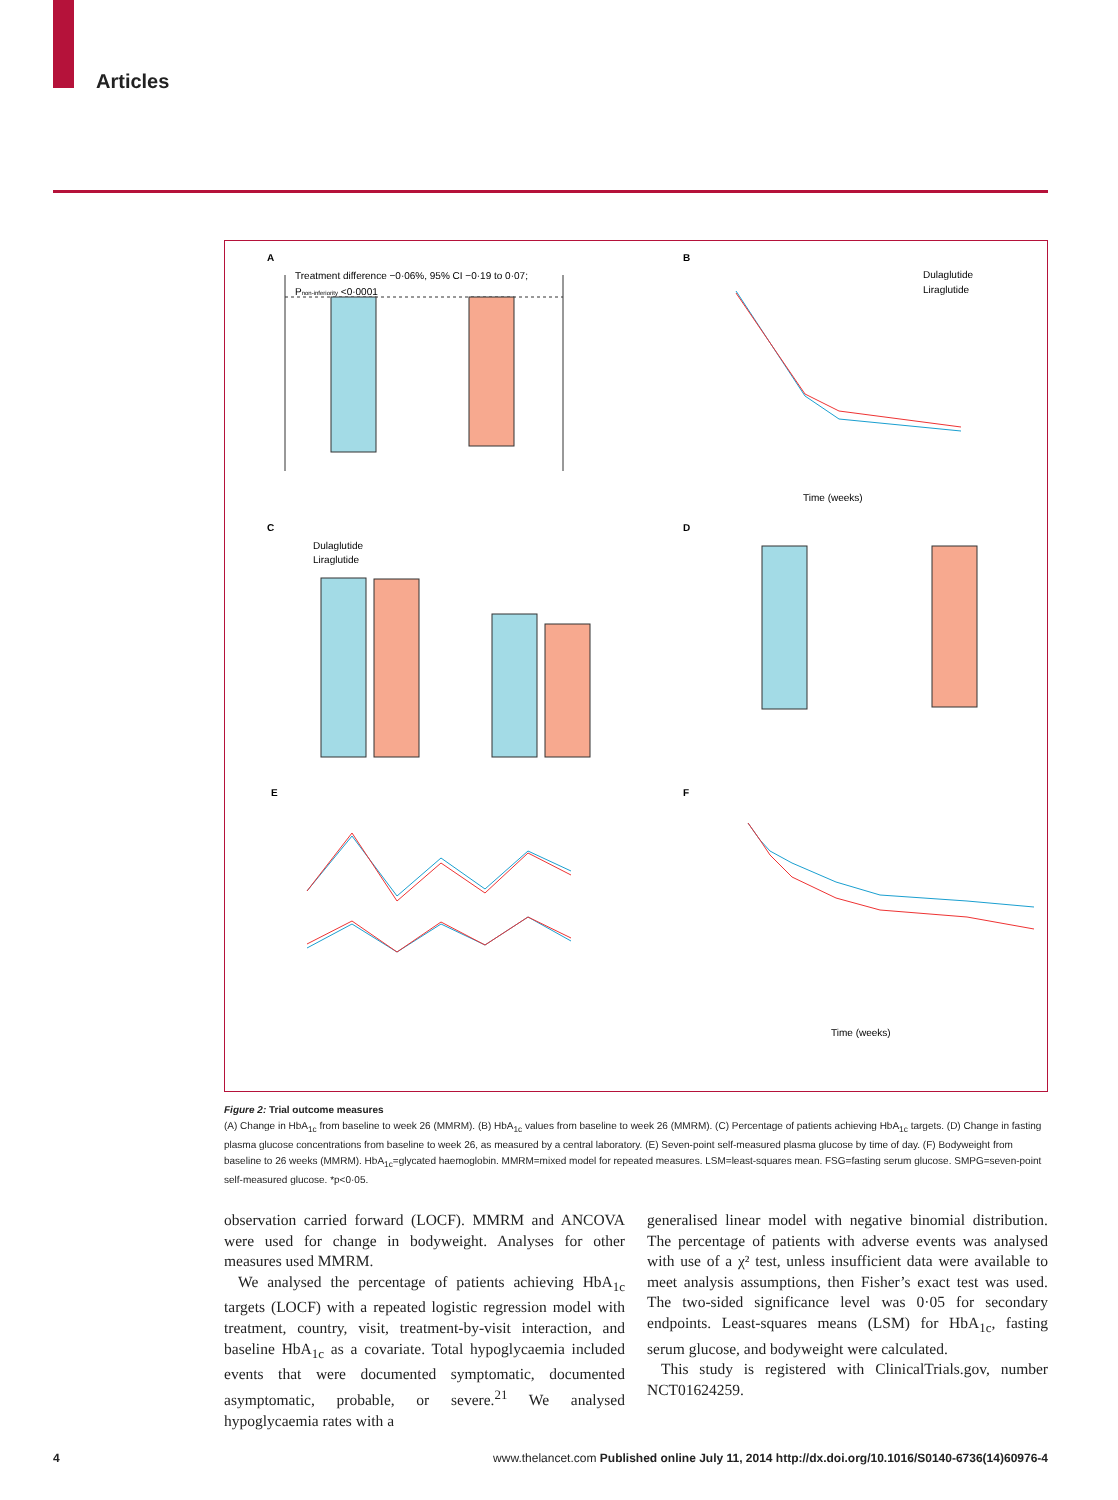Articles
A
Treatment difference −0·06%, 95% CI −0·19 to 0·07;
Pnon-inferiority <0·0001
B
Dulaglutide
Liraglutide
Time (weeks)
C
Dulaglutide
Liraglutide
D
E
F
Time (weeks)
Figure 2: Trial outcome measures
(A) Change in HbA<sub>1c</sub> from baseline to week 26 (MMRM). (B) HbA<sub>1c</sub> values from baseline to week 26 (MMRM). (C) Percentage of patients achieving HbA<sub>1c</sub> targets. (D) Change in fasting plasma glucose concentrations from baseline to week 26, as measured by a central laboratory. (E) Seven-point self-measured plasma glucose by time of day. (F) Bodyweight from baseline to 26 weeks (MMRM). HbA<sub>1c</sub>=glycated haemoglobin. MMRM=mixed model for repeated measures. LSM=least-squares mean. FSG=fasting serum glucose. SMPG=seven-point self-measured glucose. *p<0·05.
observation carried forward (LOCF). MMRM and ANCOVA were used for change in bodyweight. Analyses for other measures used MMRM.
We analysed the percentage of patients achieving HbA<sub>1c</sub> targets (LOCF) with a repeated logistic regression model with treatment, country, visit, treatment-by-visit interaction, and baseline HbA<sub>1c</sub> as a covariate. Total hypoglycaemia included events that were documented symptomatic, documented asymptomatic, probable, or severe.<sup>21</sup> We analysed hypoglycaemia rates with a
generalised linear model with negative binomial distribution. The percentage of patients with adverse events was analysed with use of a χ² test, unless insufficient data were available to meet analysis assumptions, then Fisher’s exact test was used. The two-sided significance level was 0·05 for secondary endpoints. Least-squares means (LSM) for HbA<sub>1c</sub>, fasting serum glucose, and bodyweight were calculated.
This study is registered with ClinicalTrials.gov, number NCT01624259.
4 www.thelancet.com Published online July 11, 2014 http://dx.doi.org/10.1016/S0140-6736(14)60976-4